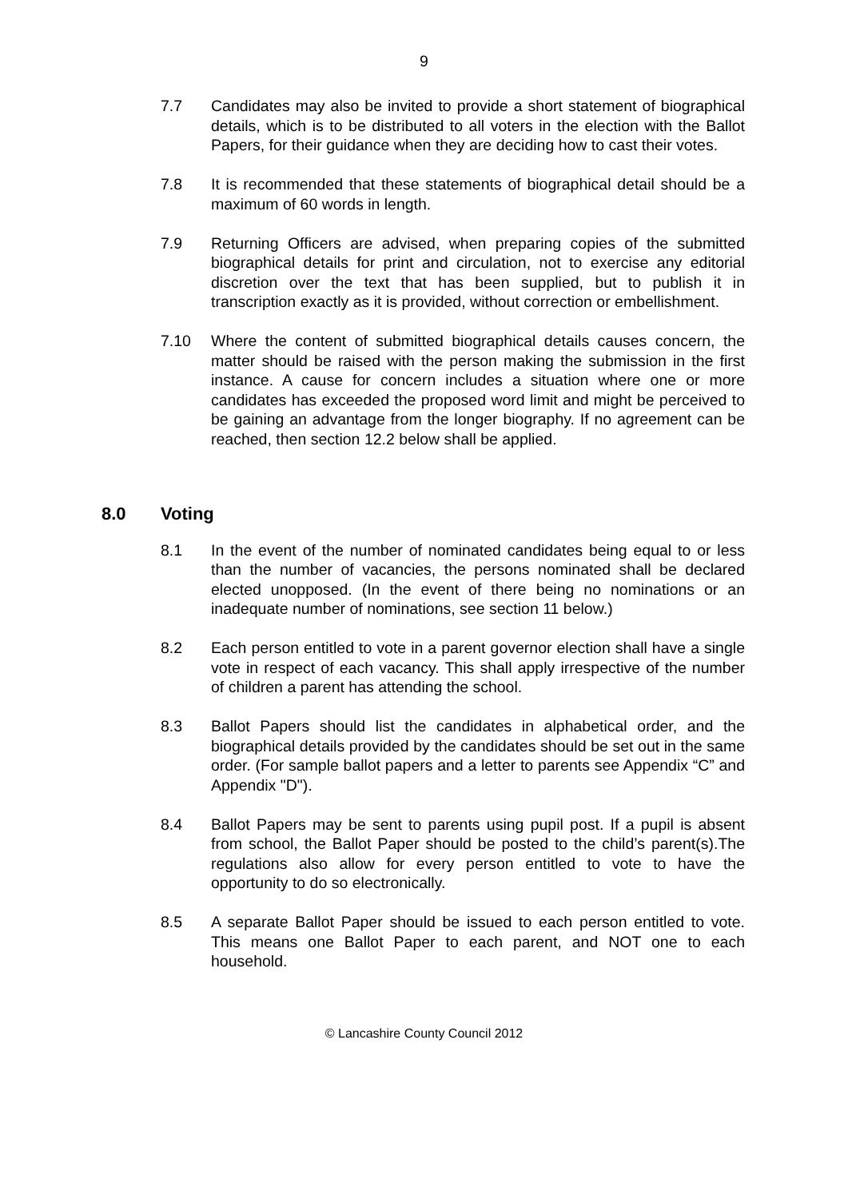9
7.7 Candidates may also be invited to provide a short statement of biographical details, which is to be distributed to all voters in the election with the Ballot Papers, for their guidance when they are deciding how to cast their votes.
7.8 It is recommended that these statements of biographical detail should be a maximum of 60 words in length.
7.9 Returning Officers are advised, when preparing copies of the submitted biographical details for print and circulation, not to exercise any editorial discretion over the text that has been supplied, but to publish it in transcription exactly as it is provided, without correction or embellishment.
7.10 Where the content of submitted biographical details causes concern, the matter should be raised with the person making the submission in the first instance. A cause for concern includes a situation where one or more candidates has exceeded the proposed word limit and might be perceived to be gaining an advantage from the longer biography. If no agreement can be reached, then section 12.2 below shall be applied.
8.0 Voting
8.1 In the event of the number of nominated candidates being equal to or less than the number of vacancies, the persons nominated shall be declared elected unopposed. (In the event of there being no nominations or an inadequate number of nominations, see section 11 below.)
8.2 Each person entitled to vote in a parent governor election shall have a single vote in respect of each vacancy. This shall apply irrespective of the number of children a parent has attending the school.
8.3 Ballot Papers should list the candidates in alphabetical order, and the biographical details provided by the candidates should be set out in the same order. (For sample ballot papers and a letter to parents see Appendix “C” and Appendix "D").
8.4 Ballot Papers may be sent to parents using pupil post. If a pupil is absent from school, the Ballot Paper should be posted to the child’s parent(s).The regulations also allow for every person entitled to vote to have the opportunity to do so electronically.
8.5 A separate Ballot Paper should be issued to each person entitled to vote. This means one Ballot Paper to each parent, and NOT one to each household.
© Lancashire County Council 2012